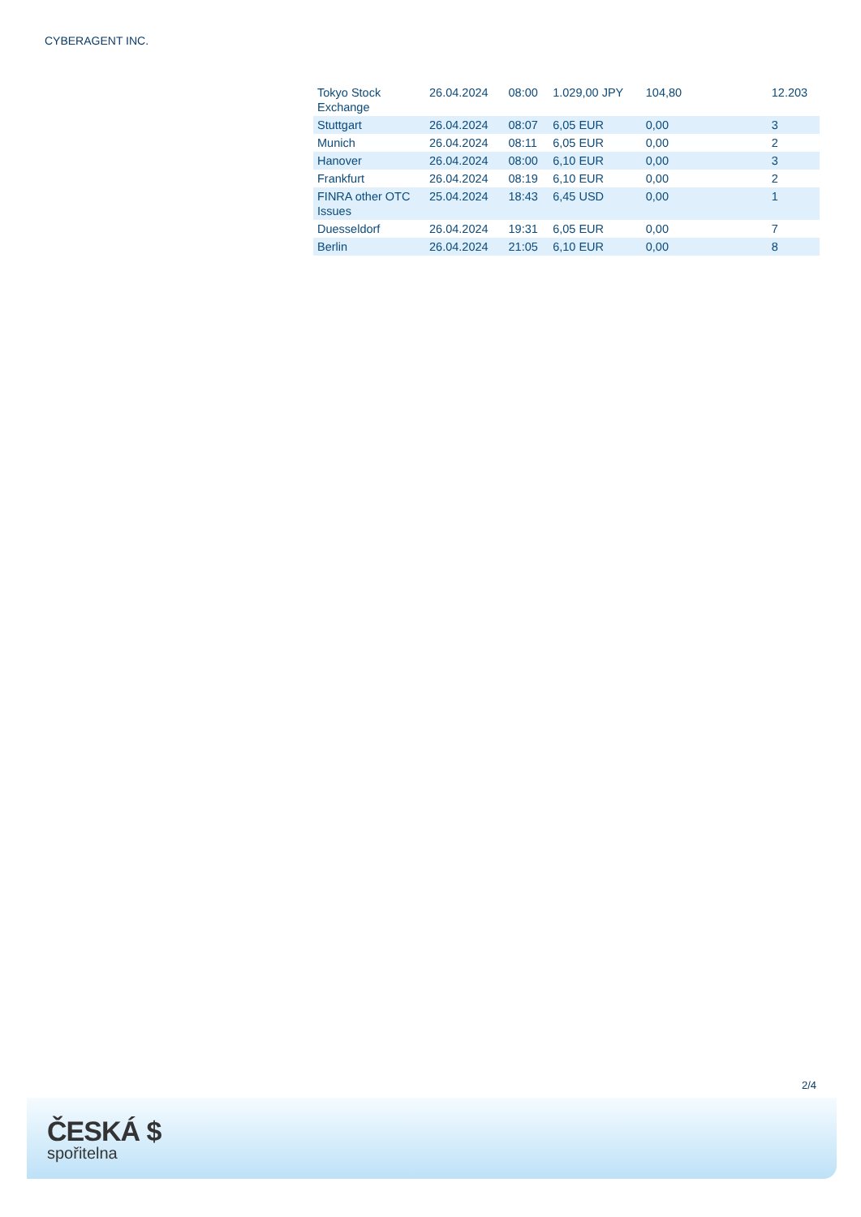CYBERAGENT INC.
| Tokyo Stock Exchange | 26.04.2024 | 08:00 | 1.029,00 JPY | 104,80 | 12.203 |
| Stuttgart | 26.04.2024 | 08:07 | 6,05 EUR | 0,00 | 3 |
| Munich | 26.04.2024 | 08:11 | 6,05 EUR | 0,00 | 2 |
| Hanover | 26.04.2024 | 08:00 | 6,10 EUR | 0,00 | 3 |
| Frankfurt | 26.04.2024 | 08:19 | 6,10 EUR | 0,00 | 2 |
| FINRA other OTC Issues | 25.04.2024 | 18:43 | 6,45 USD | 0,00 | 1 |
| Duesseldorf | 26.04.2024 | 19:31 | 6,05 EUR | 0,00 | 7 |
| Berlin | 26.04.2024 | 21:05 | 6,10 EUR | 0,00 | 8 |
2/4
ČESKÁ $
spořitelna